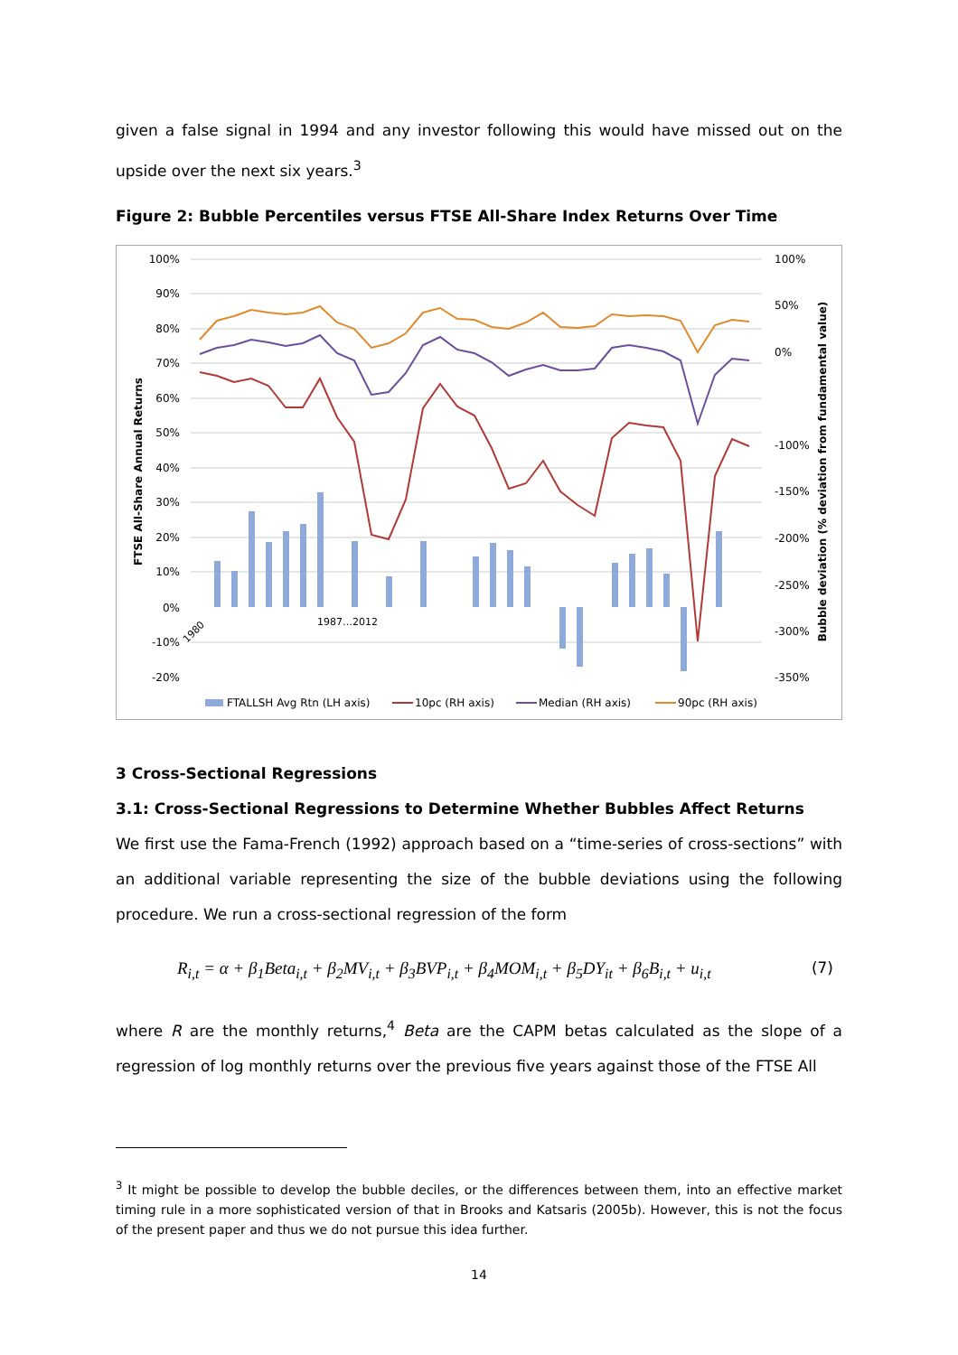given a false signal in 1994 and any investor following this would have missed out on the upside over the next six years.<sup>3</sup>
Figure 2: Bubble Percentiles versus FTSE All-Share Index Returns Over Time
100%
90%
80%
70%
60%
50%
40%
30%
20%
10%
0%
-10%
-20%
100%
50%
0%
-100%
-150%
-200%
-250%
-300%
-350%
FTSE All-Share Annual Returns
Bubble deviation (% deviation from fundamental value)
1980
1987…2012
FTALLSH Avg Rtn (LH axis)
10pc (RH axis)
Median (RH axis)
90pc (RH axis)
3 Cross-Sectional Regressions
3.1: Cross-Sectional Regressions to Determine Whether Bubbles Affect Returns
We first use the Fama-French (1992) approach based on a “time-series of cross-sections” with an additional variable representing the size of the bubble deviations using the following procedure. We run a cross-sectional regression of the form
R<sub>i,t</sub> = α + β<sub>1</sub>Beta<sub>i,t</sub> + β<sub>2</sub>MV<sub>i,t</sub> + β<sub>3</sub>BVP<sub>i,t</sub> + β<sub>4</sub>MOM<sub>i,t</sub> + β<sub>5</sub>DY<sub>it</sub> + β<sub>6</sub>B<sub>i,t</sub> + u<sub>i,t</sub> (7)
where R are the monthly returns,<sup>4</sup> Beta are the CAPM betas calculated as the slope of a regression of log monthly returns over the previous five years against those of the FTSE All
<sup>3</sup> It might be possible to develop the bubble deciles, or the differences between them, into an effective market timing rule in a more sophisticated version of that in Brooks and Katsaris (2005b). However, this is not the focus of the present paper and thus we do not pursue this idea further.
14